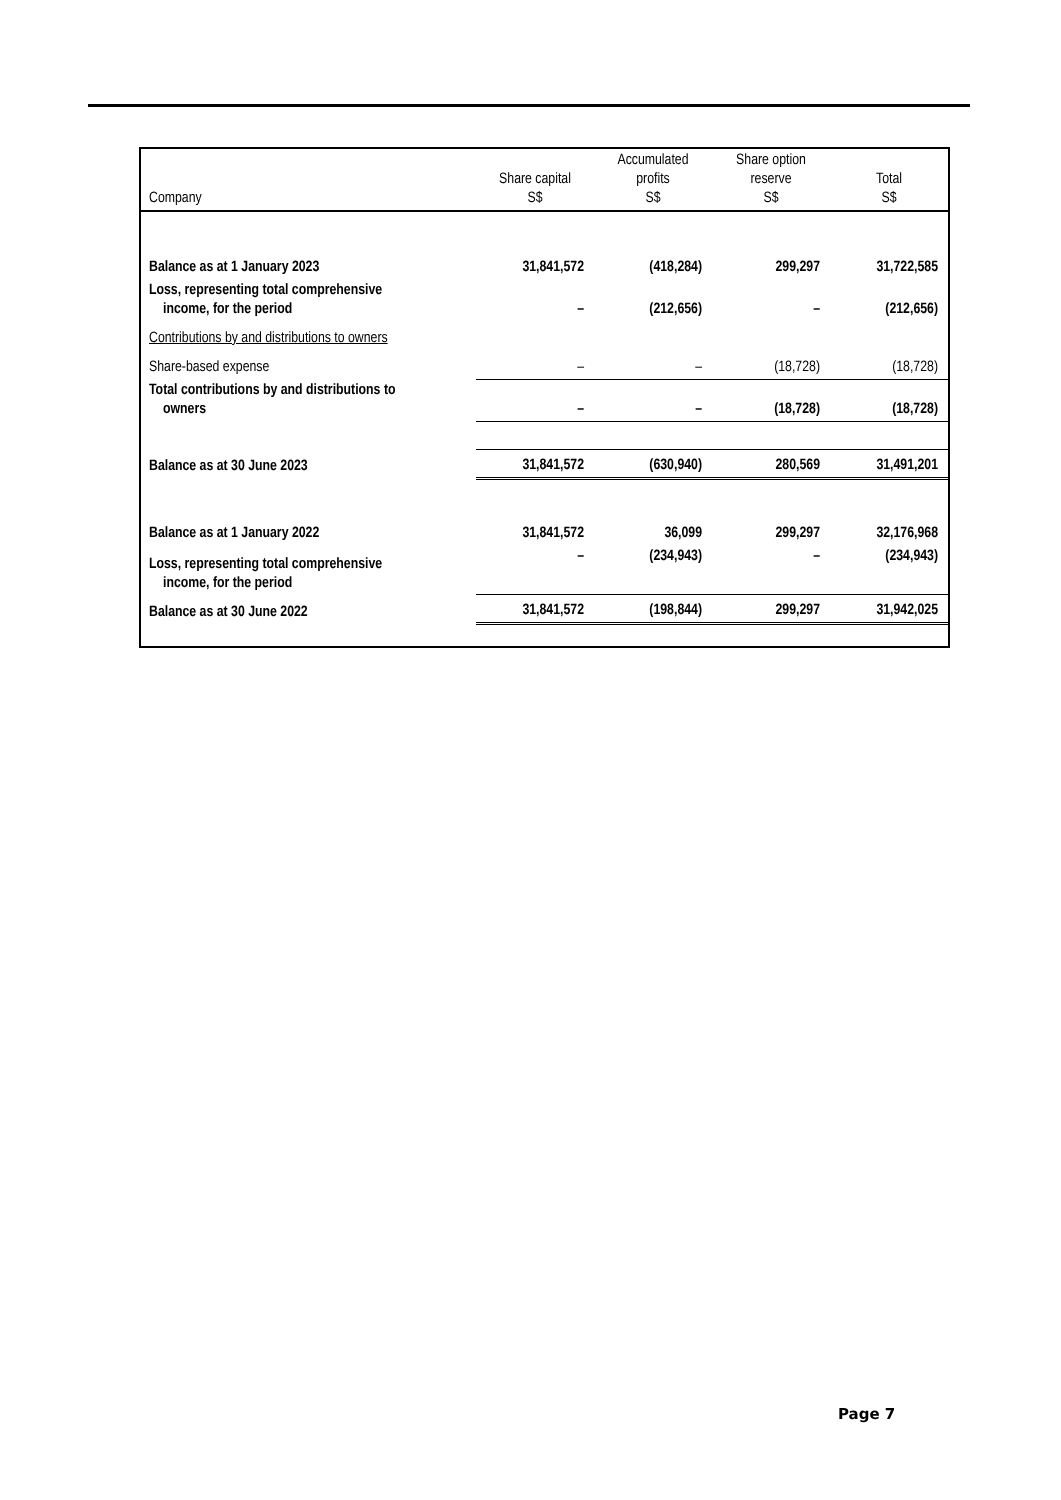| Company | Share capital S$ | Accumulated profits S$ | Share option reserve S$ | Total S$ |
| --- | --- | --- | --- | --- |
| Balance as at 1 January 2023 | 31,841,572 | (418,284) | 299,297 | 31,722,585 |
| Loss, representing total comprehensive income, for the period | – | (212,656) | – | (212,656) |
| Contributions by and distributions to owners | | | | |
| Share-based expense | – | – | (18,728) | (18,728) |
| Total contributions by and distributions to owners | – | – | (18,728) | (18,728) |
| Balance as at 30 June 2023 | 31,841,572 | (630,940) | 280,569 | 31,491,201 |
| Balance as at 1 January 2022 | 31,841,572 | 36,099 | 299,297 | 32,176,968 |
| Loss, representing total comprehensive income, for the period | – | (234,943) | – | (234,943) |
| Balance as at 30 June 2022 | 31,841,572 | (198,844) | 299,297 | 31,942,025 |
Page 7